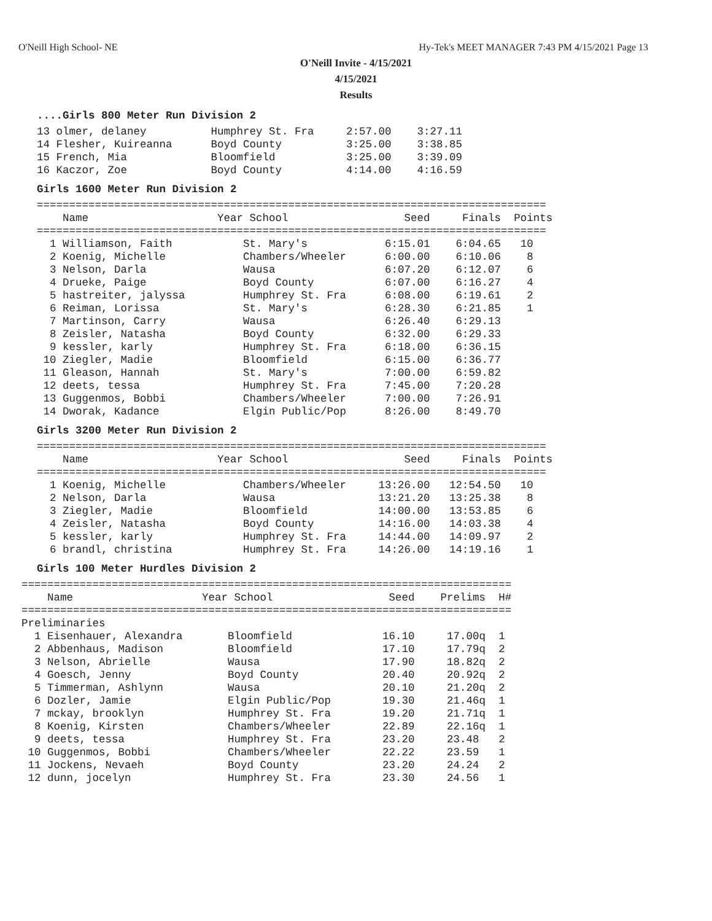O'Neill High School- NE Hy-Tek's MEET MANAGER 7:43 PM 4/15/2021 Page 13
O'Neill Invite - 4/15/2021
4/15/2021
Results
....Girls 800 Meter Run Division 2
13 olmer, delaney          Humphrey St. Fra     2:57.00    3:27.11
14 Flesher, Kuireanna      Boyd County          3:25.00    3:38.85
15 French, Mia             Bloomfield           3:25.00    3:39.09
16 Kaczor, Zoe             Boyd County          4:14.00    4:16.59
Girls 1600 Meter Run Division 2
===============================================================================
    Name                    Year School                  Seed     Finals  Points
===============================================================================
  1 Williamson, Faith           St. Mary's            6:15.01    6:04.65   10
  2 Koenig, Michelle            Chambers/Wheeler      6:00.00    6:10.06    8
  3 Nelson, Darla               Wausa                 6:07.20    6:12.07    6
  4 Drueke, Paige               Boyd County           6:07.00    6:16.27    4
  5 hastreiter, jalyssa         Humphrey St. Fra      6:08.00    6:19.61    2
  6 Reiman, Lorissa             St. Mary's            6:28.30    6:21.85    1
  7 Martinson, Carry            Wausa                 6:26.40    6:29.13
  8 Zeisler, Natasha            Boyd County           6:32.00    6:29.33
  9 kessler, karly              Humphrey St. Fra      6:18.00    6:36.15
 10 Ziegler, Madie              Bloomfield            6:15.00    6:36.77
 11 Gleason, Hannah             St. Mary's            7:00.00    6:59.82
 12 deets, tessa                Humphrey St. Fra      7:45.00    7:20.28
 13 Guggenmos, Bobbi            Chambers/Wheeler      7:00.00    7:26.91
 14 Dworak, Kadance             Elgin Public/Pop      8:26.00    8:49.70
Girls 3200 Meter Run Division 2
===============================================================================
    Name                    Year School                  Seed     Finals  Points
===============================================================================
  1 Koenig, Michelle            Chambers/Wheeler     13:26.00   12:54.50   10
  2 Nelson, Darla               Wausa                13:21.20   13:25.38    8
  3 Ziegler, Madie              Bloomfield           14:00.00   13:53.85    6
  4 Zeisler, Natasha            Boyd County          14:16.00   14:03.38    4
  5 kessler, karly              Humphrey St. Fra     14:44.00   14:09.97    2
  6 brandl, christina           Humphrey St. Fra     14:26.00   14:19.16    1
Girls 100 Meter Hurdles Division 2
============================================================================
    Name                    Year School                  Seed    Prelims  H#
============================================================================
Preliminaries
  1 Eisenhauer, Alexandra       Bloomfield              16.10     17.00q  1
  2 Abbenhaus, Madison          Bloomfield              17.10     17.79q  2
  3 Nelson, Abrielle            Wausa                   17.90     18.82q  2
  4 Goesch, Jenny               Boyd County             20.40     20.92q  2
  5 Timmerman, Ashlynn          Wausa                   20.10     21.20q  2
  6 Dozler, Jamie               Elgin Public/Pop        19.30     21.46q  1
  7 mckay, brooklyn             Humphrey St. Fra        19.20     21.71q  1
  8 Koenig, Kirsten             Chambers/Wheeler        22.89     22.16q  1
  9 deets, tessa                Humphrey St. Fra        23.20     23.48   2
 10 Guggenmos, Bobbi            Chambers/Wheeler        22.22     23.59   1
 11 Jockens, Nevaeh             Boyd County             23.20     24.24   2
 12 dunn, jocelyn               Humphrey St. Fra        23.30     24.56   1